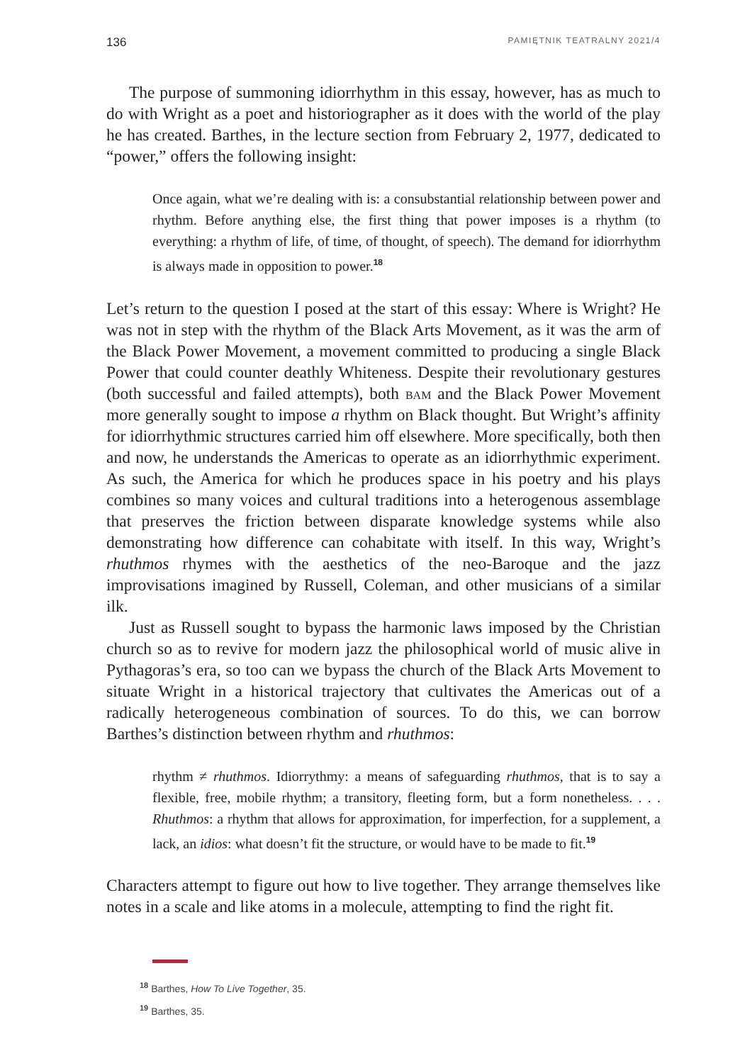136 PAMIĘTNIK TEATRALNY 2021/4
The purpose of summoning idiorrhythm in this essay, however, has as much to do with Wright as a poet and historiographer as it does with the world of the play he has created. Barthes, in the lecture section from February 2, 1977, dedicated to “power,” offers the following insight:
Once again, what we’re dealing with is: a consubstantial relationship between power and rhythm. Before anything else, the first thing that power imposes is a rhythm (to everything: a rhythm of life, of time, of thought, of speech). The demand for idiorrhythm is always made in opposition to power.<sup>18</sup>
Let’s return to the question I posed at the start of this essay: Where is Wright? He was not in step with the rhythm of the Black Arts Movement, as it was the arm of the Black Power Movement, a movement committed to producing a single Black Power that could counter deathly Whiteness. Despite their revolutionary gestures (both successful and failed attempts), both bam and the Black Power Movement more generally sought to impose a rhythm on Black thought. But Wright’s affinity for idiorrhythmic structures carried him off elsewhere. More specifically, both then and now, he understands the Americas to operate as an idiorrhythmic experiment. As such, the America for which he produces space in his poetry and his plays combines so many voices and cultural traditions into a heterogenous assemblage that preserves the friction between disparate knowledge systems while also demonstrating how difference can cohabitate with itself. In this way, Wright’s rhuthmos rhymes with the aesthetics of the neo-Baroque and the jazz improvisations imagined by Russell, Coleman, and other musicians of a similar ilk.
Just as Russell sought to bypass the harmonic laws imposed by the Christian church so as to revive for modern jazz the philosophical world of music alive in Pythagoras’s era, so too can we bypass the church of the Black Arts Movement to situate Wright in a historical trajectory that cultivates the Americas out of a radically heterogeneous combination of sources. To do this, we can borrow Barthes’s distinction between rhythm and rhuthmos:
rhythm ≠ rhuthmos. Idiorrythmy: a means of safeguarding rhuthmos, that is to say a flexible, free, mobile rhythm; a transitory, fleeting form, but a form nonetheless. . . . Rhuthmos: a rhythm that allows for approximation, for imperfection, for a supplement, a lack, an idios: what doesn’t fit the structure, or would have to be made to fit.<sup>19</sup>
Characters attempt to figure out how to live together. They arrange themselves like notes in a scale and like atoms in a molecule, attempting to find the right fit.
<sup>18</sup> Barthes, How To Live Together, 35.
<sup>19</sup> Barthes, 35.